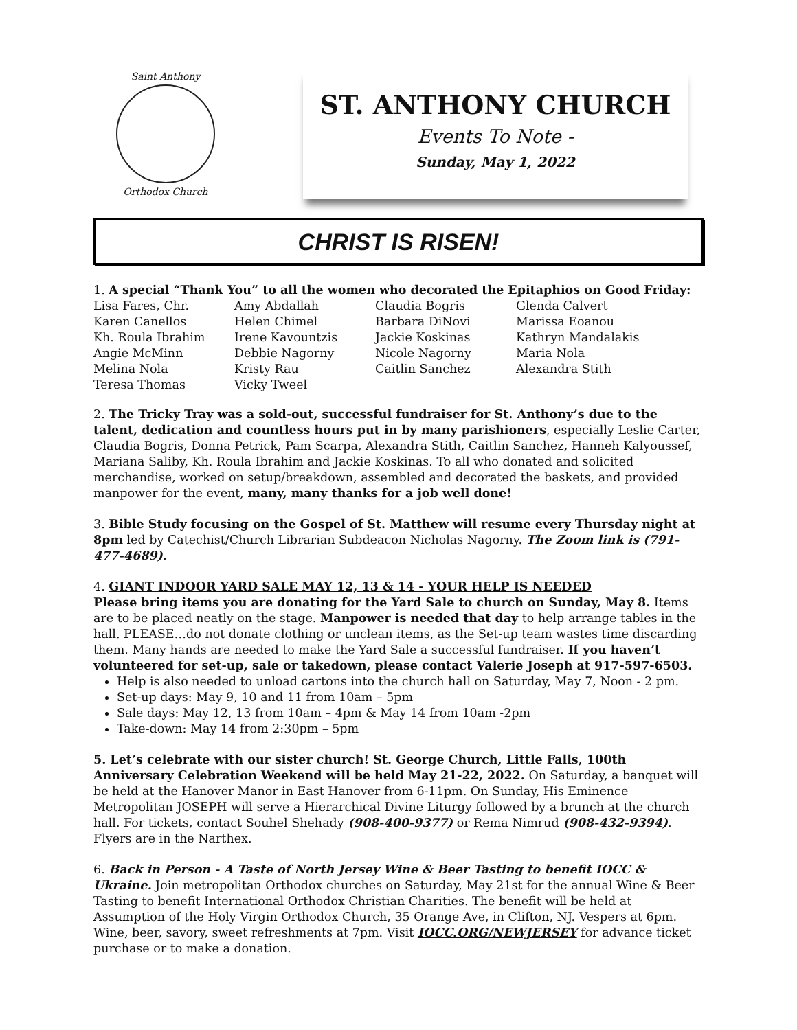Saint Anthony
Orthodox Church
ST. ANTHONY CHURCH
Events To Note -
Sunday, May 1, 2022
CHRIST IS RISEN!
1. A special “Thank You” to all the women who decorated the Epitaphios on Good Friday:
| Lisa Fares, Chr. | Amy Abdallah | Claudia Bogris | Glenda Calvert |
| Karen Canellos | Helen Chimel | Barbara DiNovi | Marissa Eoanou |
| Kh. Roula Ibrahim | Irene Kavountzis | Jackie Koskinas | Kathryn Mandalakis |
| Angie McMinn | Debbie Nagorny | Nicole Nagorny | Maria Nola |
| Melina Nola | Kristy Rau | Caitlin Sanchez | Alexandra Stith |
| Teresa Thomas | Vicky Tweel | | |
2. The Tricky Tray was a sold-out, successful fundraiser for St. Anthony’s due to the talent, dedication and countless hours put in by many parishioners, especially Leslie Carter, Claudia Bogris, Donna Petrick, Pam Scarpa, Alexandra Stith, Caitlin Sanchez, Hanneh Kalyoussef, Mariana Saliby, Kh. Roula Ibrahim and Jackie Koskinas. To all who donated and solicited merchandise, worked on setup/breakdown, assembled and decorated the baskets, and provided manpower for the event, many, many thanks for a job well done!
3. Bible Study focusing on the Gospel of St. Matthew will resume every Thursday night at 8pm led by Catechist/Church Librarian Subdeacon Nicholas Nagorny. The Zoom link is (791-477-4689).
4. GIANT INDOOR YARD SALE MAY 12, 13 & 14 - YOUR HELP IS NEEDED
Please bring items you are donating for the Yard Sale to church on Sunday, May 8. Items are to be placed neatly on the stage. Manpower is needed that day to help arrange tables in the hall. PLEASE…do not donate clothing or unclean items, as the Set-up team wastes time discarding them. Many hands are needed to make the Yard Sale a successful fundraiser. If you haven’t volunteered for set-up, sale or takedown, please contact Valerie Joseph at 917-597-6503.
Help is also needed to unload cartons into the church hall on Saturday, May 7, Noon - 2 pm.
Set-up days: May 9, 10 and 11 from 10am – 5pm
Sale days: May 12, 13 from 10am – 4pm & May 14 from 10am -2pm
Take-down: May 14 from 2:30pm – 5pm
5. Let’s celebrate with our sister church! St. George Church, Little Falls, 100th Anniversary Celebration Weekend will be held May 21-22, 2022. On Saturday, a banquet will be held at the Hanover Manor in East Hanover from 6-11pm. On Sunday, His Eminence Metropolitan JOSEPH will serve a Hierarchical Divine Liturgy followed by a brunch at the church hall. For tickets, contact Souhel Shehady (908-400-9377) or Rema Nimrud (908-432-9394). Flyers are in the Narthex.
6. Back in Person - A Taste of North Jersey Wine & Beer Tasting to benefit IOCC & Ukraine. Join metropolitan Orthodox churches on Saturday, May 21st for the annual Wine & Beer Tasting to benefit International Orthodox Christian Charities. The benefit will be held at Assumption of the Holy Virgin Orthodox Church, 35 Orange Ave, in Clifton, NJ. Vespers at 6pm. Wine, beer, savory, sweet refreshments at 7pm. Visit IOCC.ORG/NEWJERSEY for advance ticket purchase or to make a donation.